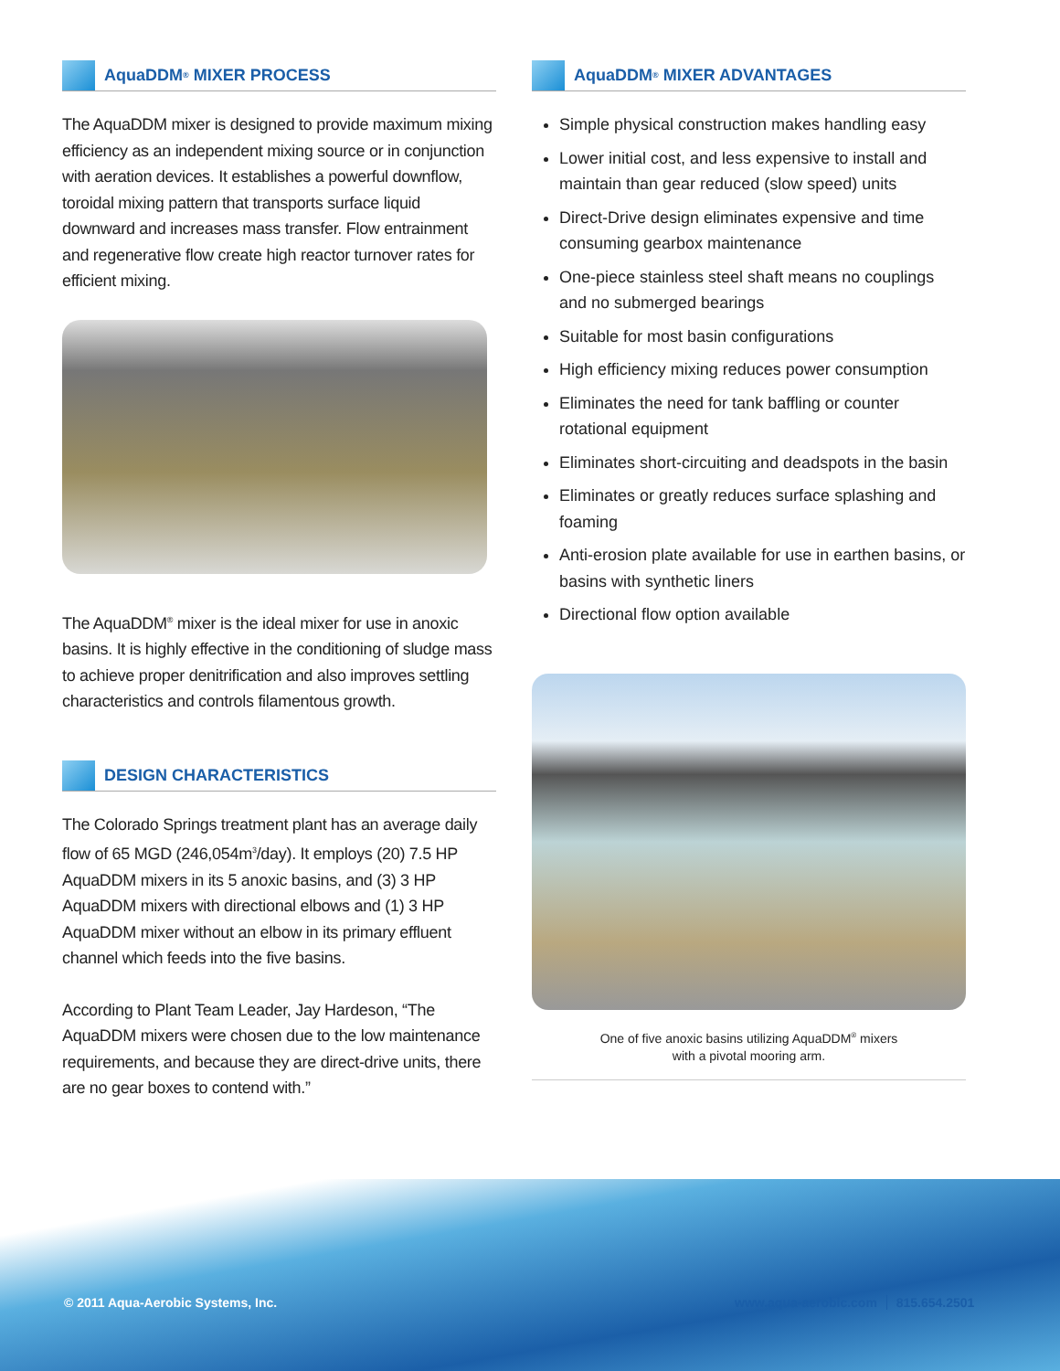AquaDDM<sup>®</sup> MIXER PROCESS
The AquaDDM mixer is designed to provide maximum mixing efficiency as an independent mixing source or in conjunction with aeration devices. It establishes a powerful downflow, toroidal mixing pattern that transports surface liquid downward and increases mass transfer. Flow entrainment and regenerative flow create high reactor turnover rates for efficient mixing.
The AquaDDM<sup>®</sup> mixer is the ideal mixer for use in anoxic basins. It is highly effective in the conditioning of sludge mass to achieve proper denitrification and also improves settling characteristics and controls filamentous growth.
DESIGN CHARACTERISTICS
The Colorado Springs treatment plant has an average daily flow of 65 MGD (246,054m<sup>3</sup>/day). It employs (20) 7.5 HP AquaDDM mixers in its 5 anoxic basins, and (3) 3 HP AquaDDM mixers with directional elbows and (1) 3 HP AquaDDM mixer without an elbow in its primary effluent channel which feeds into the five basins.
According to Plant Team Leader, Jay Hardeson, “The AquaDDM mixers were chosen due to the low maintenance requirements, and because they are direct-drive units, there are no gear boxes to contend with.”
AquaDDM<sup>®</sup> MIXER ADVANTAGES
Simple physical construction makes handling easy
Lower initial cost, and less expensive to install and maintain than gear reduced (slow speed) units
Direct-Drive design eliminates expensive and time consuming gearbox maintenance
One-piece stainless steel shaft means no couplings and no submerged bearings
Suitable for most basin configurations
High efficiency mixing reduces power consumption
Eliminates the need for tank baffling or counter rotational equipment
Eliminates short-circuiting and deadspots in the basin
Eliminates or greatly reduces surface splashing and foaming
Anti-erosion plate available for use in earthen basins, or basins with synthetic liners
Directional flow option available
One of five anoxic basins utilizing AquaDDM<sup>®</sup> mixers
with a pivotal mooring arm.
© 2011 Aqua-Aerobic Systems, Inc.
www.aqua-aerobic.com 815.654.2501